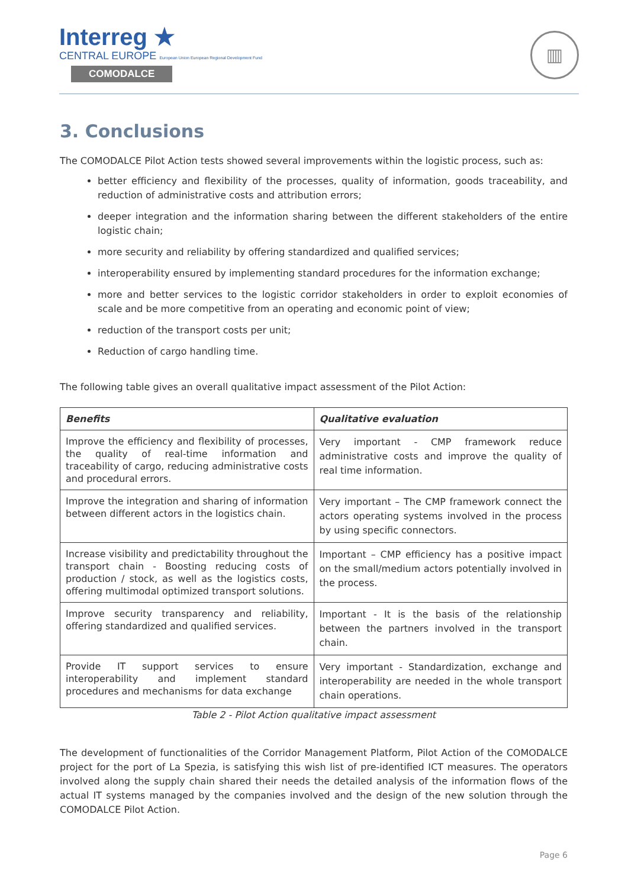Interreg ★
CENTRAL EUROPE European Union European Regional Development Fund
COMODALCE
▥
3. Conclusions
The COMODALCE Pilot Action tests showed several improvements within the logistic process, such as:
better efficiency and flexibility of the processes, quality of information, goods traceability, and reduction of administrative costs and attribution errors;
deeper integration and the information sharing between the different stakeholders of the entire logistic chain;
more security and reliability by offering standardized and qualified services;
interoperability ensured by implementing standard procedures for the information exchange;
more and better services to the logistic corridor stakeholders in order to exploit economies of scale and be more competitive from an operating and economic point of view;
reduction of the transport costs per unit;
Reduction of cargo handling time.
The following table gives an overall qualitative impact assessment of the Pilot Action:
| Benefits | Qualitative evaluation |
| --- | --- |
| Improve the efficiency and flexibility of processes, the quality of real-time information and traceability of cargo, reducing administrative costs and procedural errors. | Very important - CMP framework reduce administrative costs and improve the quality of real time information. |
| Improve the integration and sharing of information between different actors in the logistics chain. | Very important – The CMP framework connect the actors operating systems involved in the process by using specific connectors. |
| Increase visibility and predictability throughout the transport chain - Boosting reducing costs of production / stock, as well as the logistics costs, offering multimodal optimized transport solutions. | Important – CMP efficiency has a positive impact on the small/medium actors potentially involved in the process. |
| Improve security transparency and reliability, offering standardized and qualified services. | Important - It is the basis of the relationship between the partners involved in the transport chain. |
| Provide IT support services to ensure interoperability and implement standard procedures and mechanisms for data exchange | Very important - Standardization, exchange and interoperability are needed in the whole transport chain operations. |
Table 2 - Pilot Action qualitative impact assessment
The development of functionalities of the Corridor Management Platform, Pilot Action of the COMODALCE project for the port of La Spezia, is satisfying this wish list of pre-identified ICT measures. The operators involved along the supply chain shared their needs the detailed analysis of the information flows of the actual IT systems managed by the companies involved and the design of the new solution through the COMODALCE Pilot Action.
Page 6